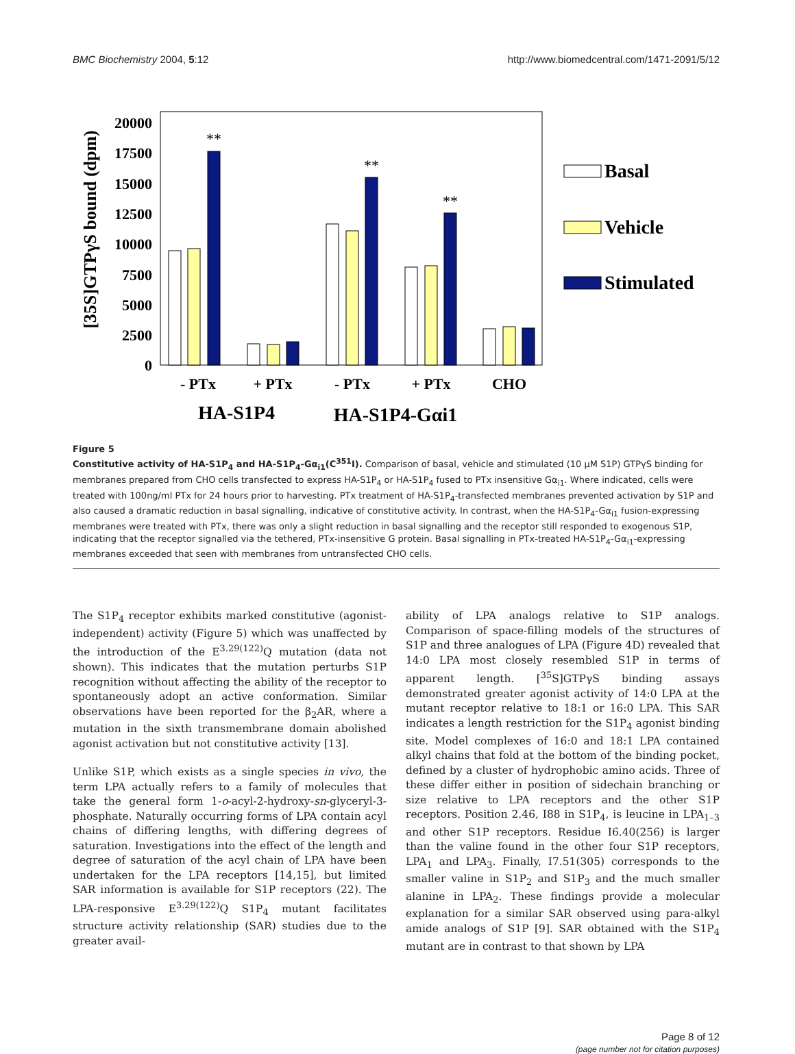BMC Biochemistry 2004, 5:12 http://www.biomedcentral.com/1471-2091/5/12
20000
17500
15000
12500
10000
7500
5000
2500
0
[35S]GTPγS bound (dpm)
**
**
**
- PTx
+ PTx
- PTx
+ PTx
CHO
HA-S1P4
HA-S1P4-Gαi1
Basal
Vehicle
Stimulated
Figure 5
Constitutive activity of HA-S1P<sub>4</sub> and HA-S1P<sub>4</sub>-Gα<sub>i1</sub>(C<sup>351</sup>I). Comparison of basal, vehicle and stimulated (10 μM S1P) GTPγS binding for membranes prepared from CHO cells transfected to express HA-S1P<sub>4</sub> or HA-S1P<sub>4</sub> fused to PTx insensitive Gα<sub>i1</sub>. Where indicated, cells were treated with 100ng/ml PTx for 24 hours prior to harvesting. PTx treatment of HA-S1P<sub>4</sub>-transfected membranes prevented activation by S1P and also caused a dramatic reduction in basal signalling, indicative of constitutive activity. In contrast, when the HA-S1P<sub>4</sub>-Gα<sub>i1</sub> fusion-expressing membranes were treated with PTx, there was only a slight reduction in basal signalling and the receptor still responded to exogenous S1P, indicating that the receptor signalled via the tethered, PTx-insensitive G protein. Basal signalling in PTx-treated HA-S1P<sub>4</sub>-Gα<sub>i1</sub>-expressing membranes exceeded that seen with membranes from untransfected CHO cells.
The S1P<sub>4</sub> receptor exhibits marked constitutive (agonist-independent) activity (Figure 5) which was unaffected by the introduction of the E<sup>3.29(122)</sup>Q mutation (data not shown). This indicates that the mutation perturbs S1P recognition without affecting the ability of the receptor to spontaneously adopt an active conformation. Similar observations have been reported for the β<sub>2</sub>AR, where a mutation in the sixth transmembrane domain abolished agonist activation but not constitutive activity [13].
Unlike S1P, which exists as a single species in vivo, the term LPA actually refers to a family of molecules that take the general form 1-o-acyl-2-hydroxy-sn-glyceryl-3-phosphate. Naturally occurring forms of LPA contain acyl chains of differing lengths, with differing degrees of saturation. Investigations into the effect of the length and degree of saturation of the acyl chain of LPA have been undertaken for the LPA receptors [14,15], but limited SAR information is available for S1P receptors (22). The LPA-responsive E<sup>3.29(122)</sup>Q S1P<sub>4</sub> mutant facilitates structure activity relationship (SAR) studies due to the greater avail-
ability of LPA analogs relative to S1P analogs. Comparison of space-filling models of the structures of S1P and three analogues of LPA (Figure 4D) revealed that 14:0 LPA most closely resembled S1P in terms of apparent length. [<sup>35</sup>S]GTPγS binding assays demonstrated greater agonist activity of 14:0 LPA at the mutant receptor relative to 18:1 or 16:0 LPA. This SAR indicates a length restriction for the S1P<sub>4</sub> agonist binding site. Model complexes of 16:0 and 18:1 LPA contained alkyl chains that fold at the bottom of the binding pocket, defined by a cluster of hydrophobic amino acids. Three of these differ either in position of sidechain branching or size relative to LPA receptors and the other S1P receptors. Position 2.46, I88 in S1P<sub>4</sub>, is leucine in LPA<sub>1–3</sub> and other S1P receptors. Residue I6.40(256) is larger than the valine found in the other four S1P receptors, LPA<sub>1</sub> and LPA<sub>3</sub>. Finally, I7.51(305) corresponds to the smaller valine in S1P<sub>2</sub> and S1P<sub>3</sub> and the much smaller alanine in LPA<sub>2</sub>. These findings provide a molecular explanation for a similar SAR observed using para-alkyl amide analogs of S1P [9]. SAR obtained with the S1P<sub>4</sub> mutant are in contrast to that shown by LPA
Page 8 of 12
(page number not for citation purposes)